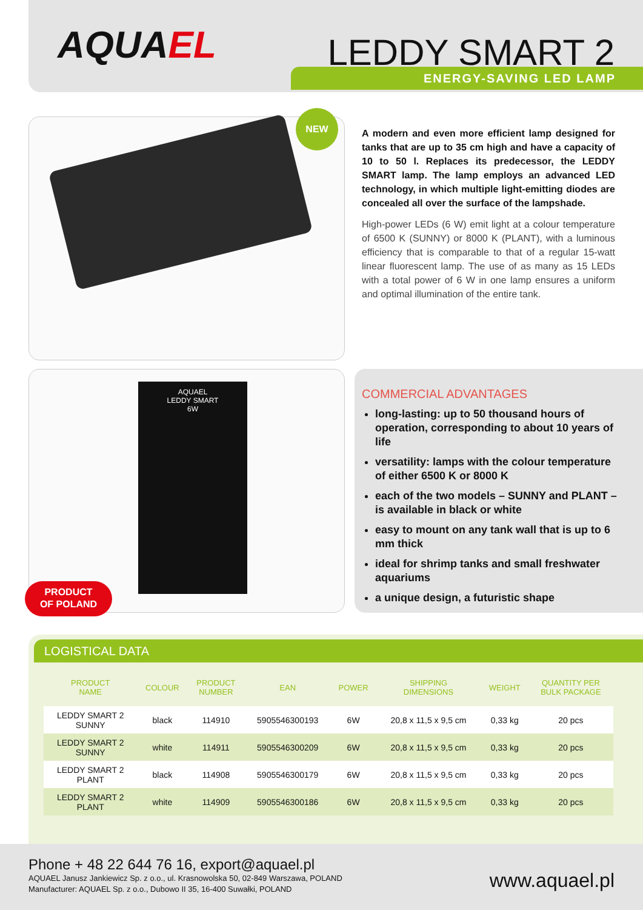AQUAEL LEDDY SMART 2 ENERGY-SAVING LED LAMP
NEW
AQUAEL
LEDDY SMART
6W
PRODUCT
OF POLAND
A modern and even more efficient lamp designed for tanks that are up to 35 cm high and have a capacity of 10 to 50 l. Replaces its predecessor, the LEDDY SMART lamp. The lamp employs an advanced LED technology, in which multiple light-emitting diodes are concealed all over the surface of the lampshade.
High-power LEDs (6 W) emit light at a colour temperature of 6500 K (SUNNY) or 8000 K (PLANT), with a luminous efficiency that is comparable to that of a regular 15-watt linear fluorescent lamp. The use of as many as 15 LEDs with a total power of 6 W in one lamp ensures a uniform and optimal illumination of the entire tank.
COMMERCIAL ADVANTAGES
long-lasting: up to 50 thousand hours of operation, corresponding to about 10 years of life
versatility: lamps with the colour temperature of either 6500 K or 8000 K
each of the two models – SUNNY and PLANT – is available in black or white
easy to mount on any tank wall that is up to 6 mm thick
ideal for shrimp tanks and small freshwater aquariums
a unique design, a futuristic shape
LOGISTICAL DATA
| PRODUCT NAME | COLOUR | PRODUCT NUMBER | EAN | POWER | SHIPPING DIMENSIONS | WEIGHT | QUANTITY PER BULK PACKAGE |
| --- | --- | --- | --- | --- | --- | --- | --- |
| LEDDY SMART 2 SUNNY | black | 114910 | 5905546300193 | 6W | 20,8 x 11,5 x 9,5 cm | 0,33 kg | 20 pcs |
| LEDDY SMART 2 SUNNY | white | 114911 | 5905546300209 | 6W | 20,8 x 11,5 x 9,5 cm | 0,33 kg | 20 pcs |
| LEDDY SMART 2 PLANT | black | 114908 | 5905546300179 | 6W | 20,8 x 11,5 x 9,5 cm | 0,33 kg | 20 pcs |
| LEDDY SMART 2 PLANT | white | 114909 | 5905546300186 | 6W | 20,8 x 11,5 x 9,5 cm | 0,33 kg | 20 pcs |
Phone + 48 22 644 76 16, export@aquael.pl
AQUAEL Janusz Jankiewicz Sp. z o.o., ul. Krasnowolska 50, 02-849 Warszawa, POLAND
Manufacturer: AQUAEL Sp. z o.o., Dubowo II 35, 16-400 Suwałki, POLAND
www.aquael.pl